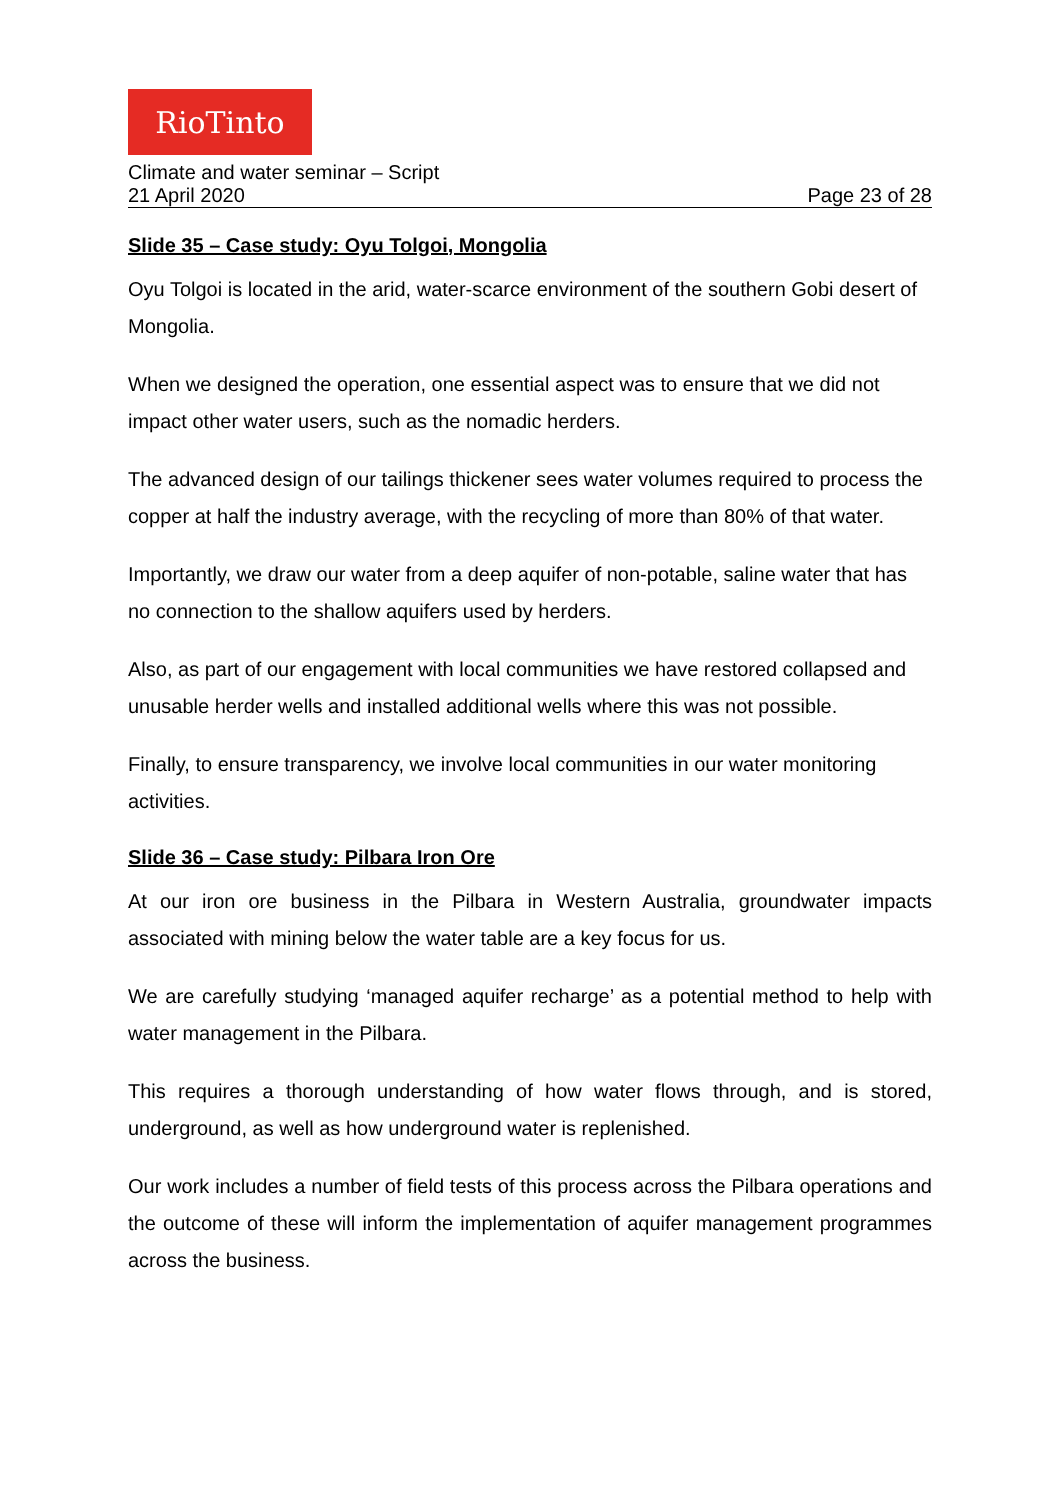RioTinto
Climate and water seminar – Script
21 April 2020 Page 23 of 28
Slide 35 – Case study: Oyu Tolgoi, Mongolia
Oyu Tolgoi is located in the arid, water-scarce environment of the southern Gobi desert of Mongolia.
When we designed the operation, one essential aspect was to ensure that we did not impact other water users, such as the nomadic herders.
The advanced design of our tailings thickener sees water volumes required to process the copper at half the industry average, with the recycling of more than 80% of that water.
Importantly, we draw our water from a deep aquifer of non-potable, saline water that has no connection to the shallow aquifers used by herders.
Also, as part of our engagement with local communities we have restored collapsed and unusable herder wells and installed additional wells where this was not possible.
Finally, to ensure transparency, we involve local communities in our water monitoring activities.
Slide 36 – Case study: Pilbara Iron Ore
At our iron ore business in the Pilbara in Western Australia, groundwater impacts associated with mining below the water table are a key focus for us.
We are carefully studying ‘managed aquifer recharge’ as a potential method to help with water management in the Pilbara.
This requires a thorough understanding of how water flows through, and is stored, underground, as well as how underground water is replenished.
Our work includes a number of field tests of this process across the Pilbara operations and the outcome of these will inform the implementation of aquifer management programmes across the business.